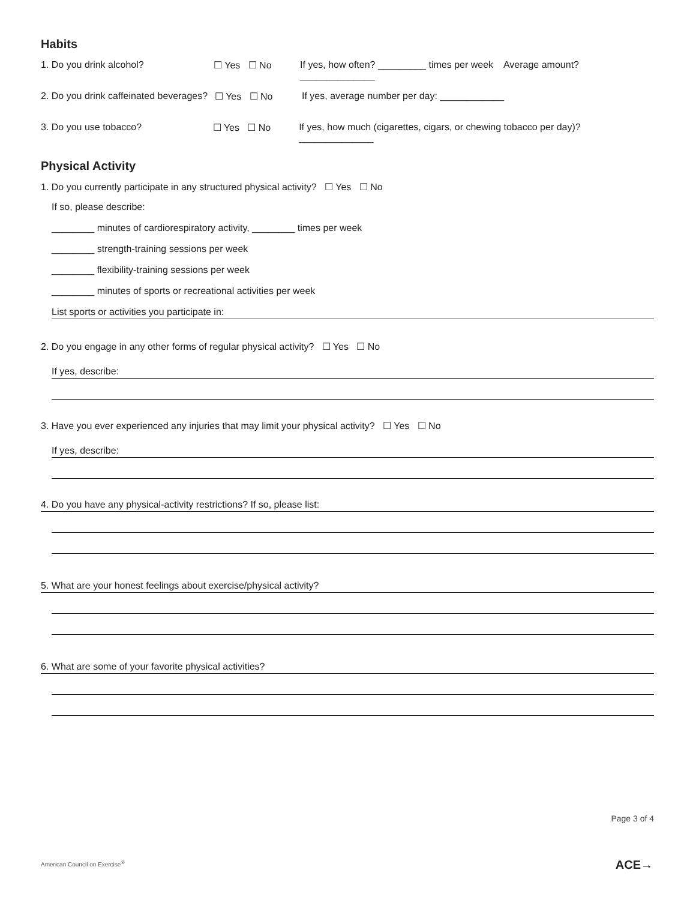Habits
1. Do you drink alcohol? ☐ Yes ☐ No If yes, how often? _________ times per week Average amount? ______________
2. Do you drink caffeinated beverages? ☐ Yes ☐ No If yes, average number per day: ____________
3. Do you use tobacco? ☐ Yes ☐ No If yes, how much (cigarettes, cigars, or chewing tobacco per day)? ______________
Physical Activity
1. Do you currently participate in any structured physical activity? ☐ Yes ☐ No
If so, please describe:
________ minutes of cardiorespiratory activity, ________ times per week
________ strength-training sessions per week
________ flexibility-training sessions per week
________ minutes of sports or recreational activities per week
List sports or activities you participate in:
2. Do you engage in any other forms of regular physical activity? ☐ Yes ☐ No
If yes, describe:
3. Have you ever experienced any injuries that may limit your physical activity? ☐ Yes ☐ No
If yes, describe:
4. Do you have any physical-activity restrictions? If so, please list:
5. What are your honest feelings about exercise/physical activity?
6. What are some of your favorite physical activities?
Page 3 of 4
American Council on Exercise<sup>®</sup> ACE→